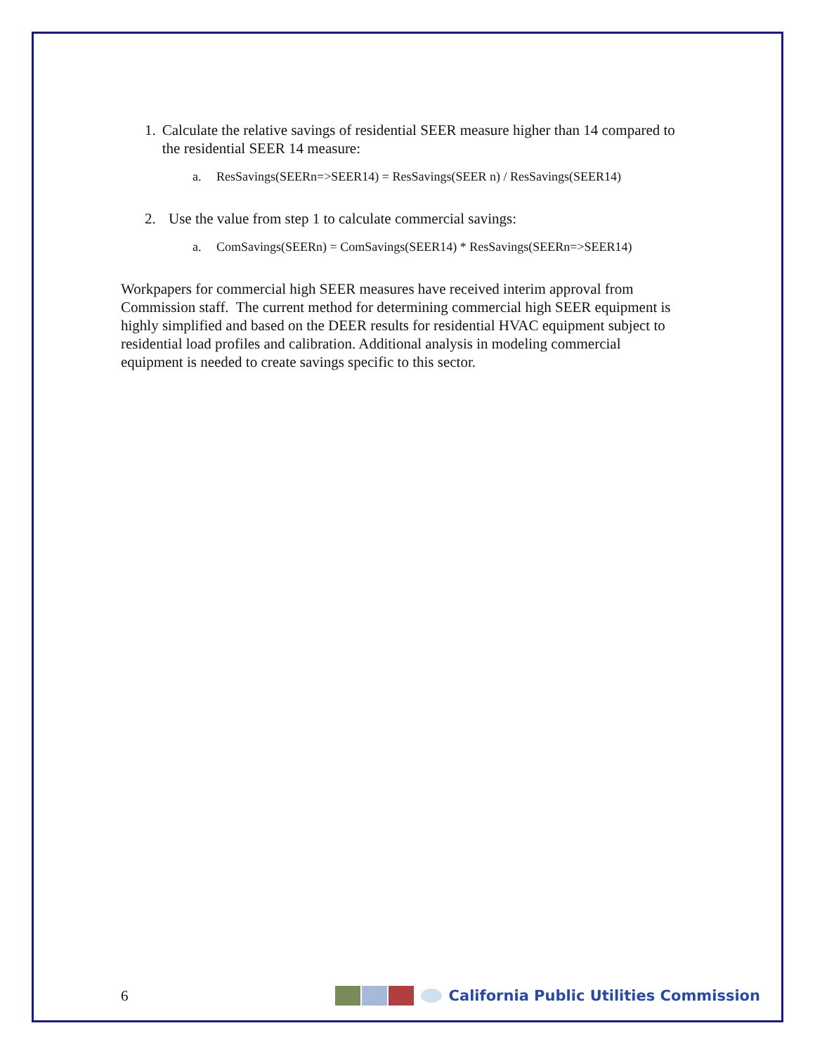1. Calculate the relative savings of residential SEER measure higher than 14 compared to the residential SEER 14 measure:
a. ResSavings(SEERn=>SEER14) = ResSavings(SEER n) / ResSavings(SEER14)
2. Use the value from step 1 to calculate commercial savings:
a. ComSavings(SEERn) = ComSavings(SEER14) * ResSavings(SEERn=>SEER14)
Workpapers for commercial high SEER measures have received interim approval from Commission staff. The current method for determining commercial high SEER equipment is highly simplified and based on the DEER results for residential HVAC equipment subject to residential load profiles and calibration. Additional analysis in modeling commercial equipment is needed to create savings specific to this sector.
6
California Public Utilities Commission